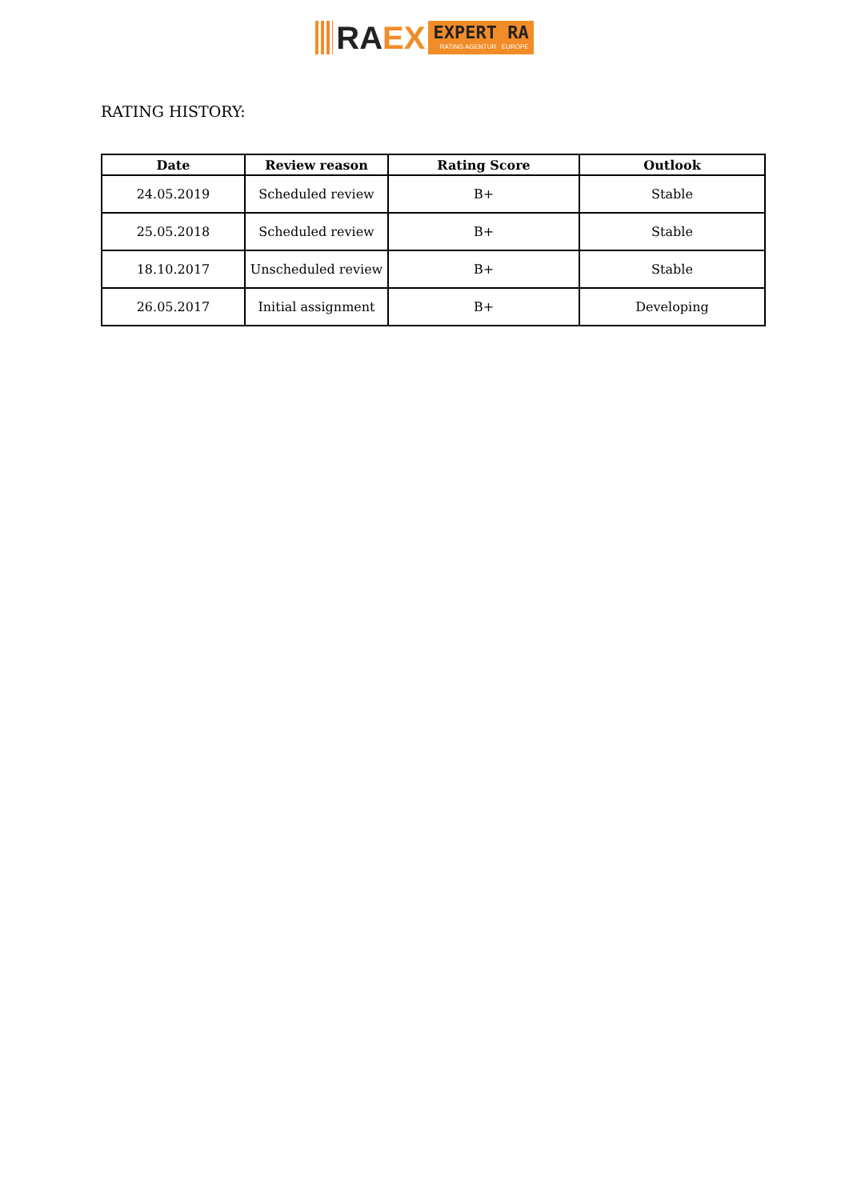RA EX
EXPERT RA
RATING AGENTUR EUROPE
RATING HISTORY:
| Date | Review reason | Rating Score | Outlook |
| --- | --- | --- | --- |
| 24.05.2019 | Scheduled review | B+ | Stable |
| 25.05.2018 | Scheduled review | B+ | Stable |
| 18.10.2017 | Unscheduled review | B+ | Stable |
| 26.05.2017 | Initial assignment | B+ | Developing |